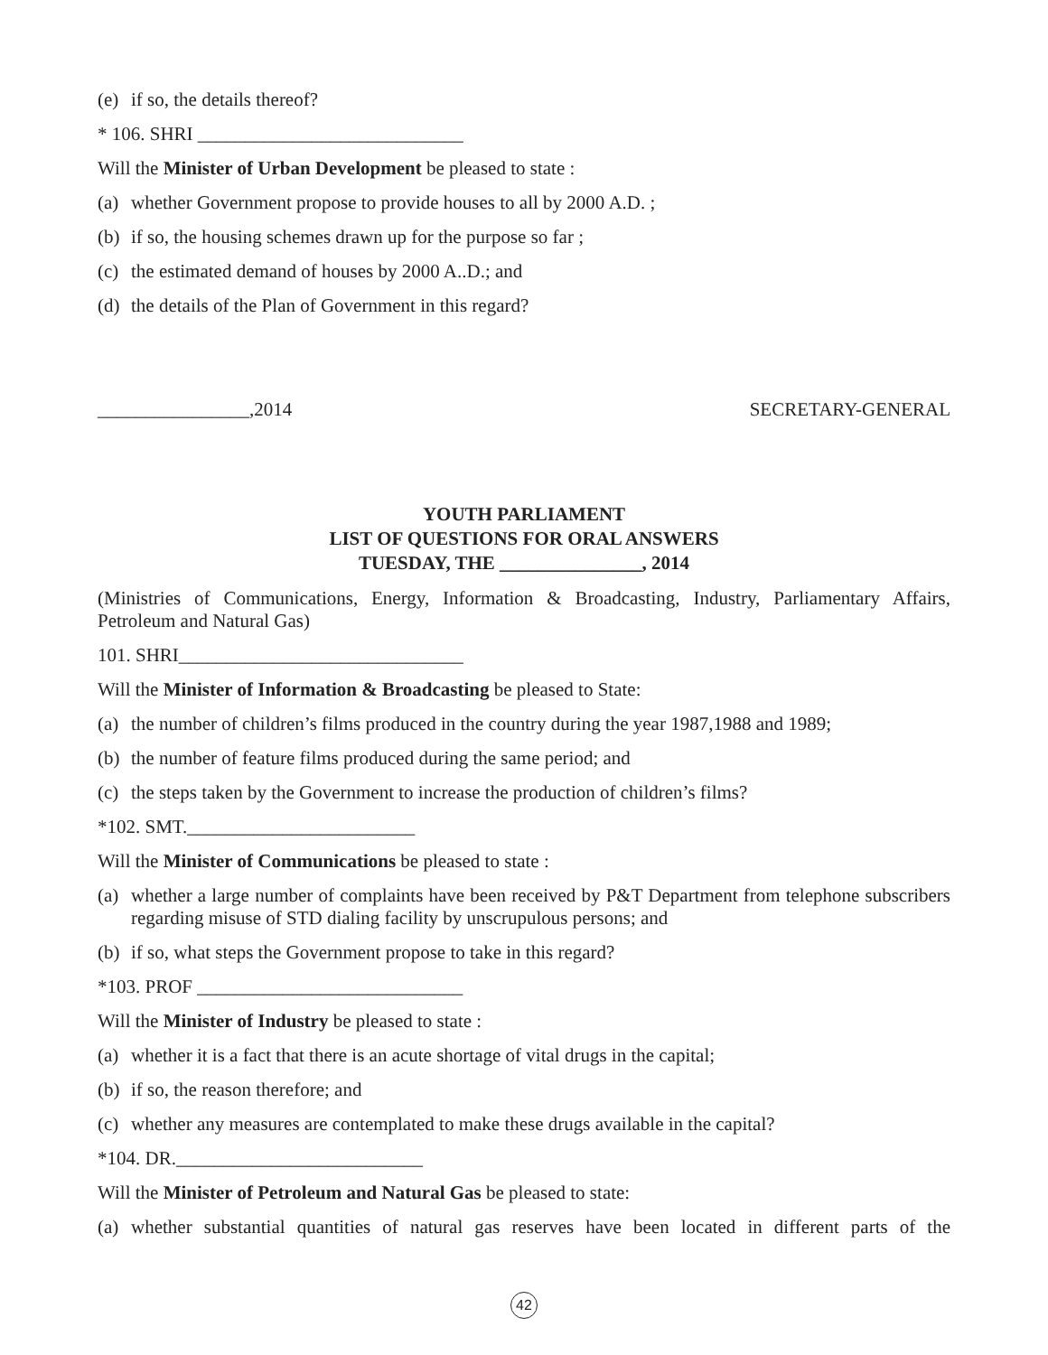(e) if so, the details thereof?
* 106. SHRI ____________________________
Will the Minister of Urban Development be pleased to state :
(a) whether Government propose to provide houses to all by 2000 A.D. ;
(b) if so, the housing schemes drawn up for the purpose so far ;
(c) the estimated demand of houses by 2000 A..D.; and
(d) the details of the Plan of Government in this regard?
________________,2014 SECRETARY-GENERAL
YOUTH PARLIAMENT
LIST OF QUESTIONS FOR ORAL ANSWERS
TUESDAY, THE _______________, 2014
(Ministries of Communications, Energy, Information & Broadcasting, Industry, Parliamentary Affairs, Petroleum and Natural Gas)
101. SHRI______________________________
Will the Minister of Information & Broadcasting be pleased to State:
(a) the number of children’s films produced in the country during the year 1987,1988 and 1989;
(b) the number of feature films produced during the same period; and
(c) the steps taken by the Government to increase the production of children’s films?
*102. SMT.________________________
Will the Minister of Communications be pleased to state :
(a) whether a large number of complaints have been received by P&T Department from telephone subscribers regarding misuse of STD dialing facility by unscrupulous persons; and
(b) if so, what steps the Government propose to take in this regard?
*103. PROF ____________________________
Will the Minister of Industry be pleased to state :
(a) whether it is a fact that there is an acute shortage of vital drugs in the capital;
(b) if so, the reason therefore; and
(c) whether any measures are contemplated to make these drugs available in the capital?
*104. DR.__________________________
Will the Minister of Petroleum and Natural Gas be pleased to state:
(a) whether substantial quantities of natural gas reserves have been located in different parts of the
42